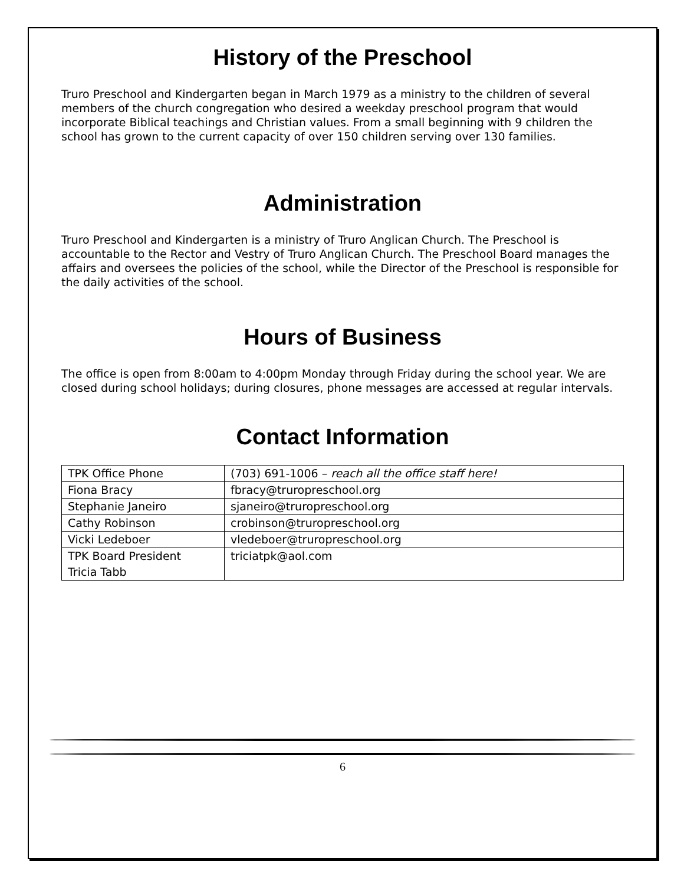History of the Preschool
Truro Preschool and Kindergarten began in March 1979 as a ministry to the children of several members of the church congregation who desired a weekday preschool program that would incorporate Biblical teachings and Christian values. From a small beginning with 9 children the school has grown to the current capacity of over 150 children serving over 130 families.
Administration
Truro Preschool and Kindergarten is a ministry of Truro Anglican Church. The Preschool is accountable to the Rector and Vestry of Truro Anglican Church. The Preschool Board manages the affairs and oversees the policies of the school, while the Director of the Preschool is responsible for the daily activities of the school.
Hours of Business
The office is open from 8:00am to 4:00pm Monday through Friday during the school year. We are closed during school holidays; during closures, phone messages are accessed at regular intervals.
Contact Information
| TPK Office Phone | (703) 691-1006 – reach all the office staff here! |
| Fiona Bracy | fbracy@truropreschool.org |
| Stephanie Janeiro | sjaneiro@truropreschool.org |
| Cathy Robinson | crobinson@truropreschool.org |
| Vicki Ledeboer | vledeboer@truropreschool.org |
| TPK Board President Tricia Tabb | triciatpk@aol.com |
6